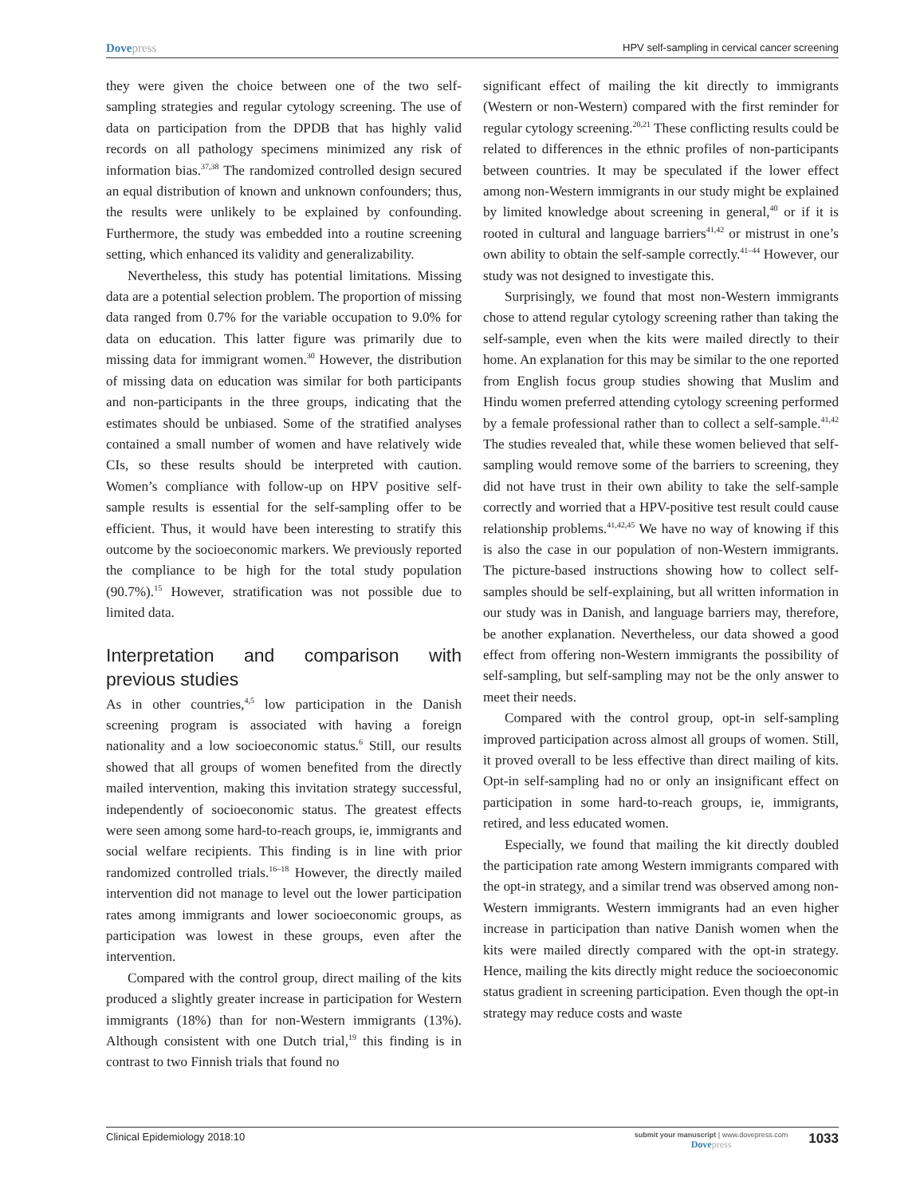Dovepress
HPV self-sampling in cervical cancer screening
they were given the choice between one of the two self-sampling strategies and regular cytology screening. The use of data on participation from the DPDB that has highly valid records on all pathology specimens minimized any risk of information bias.<sup>37,38</sup> The randomized controlled design secured an equal distribution of known and unknown confounders; thus, the results were unlikely to be explained by confounding. Furthermore, the study was embedded into a routine screening setting, which enhanced its validity and generalizability.
Nevertheless, this study has potential limitations. Missing data are a potential selection problem. The proportion of missing data ranged from 0.7% for the variable occupation to 9.0% for data on education. This latter figure was primarily due to missing data for immigrant women.<sup>30</sup> However, the distribution of missing data on education was similar for both participants and non-participants in the three groups, indicating that the estimates should be unbiased. Some of the stratified analyses contained a small number of women and have relatively wide CIs, so these results should be interpreted with caution. Women’s compliance with follow-up on HPV positive self-sample results is essential for the self-sampling offer to be efficient. Thus, it would have been interesting to stratify this outcome by the socioeconomic markers. We previously reported the compliance to be high for the total study population (90.7%).<sup>15</sup> However, stratification was not possible due to limited data.
Interpretation and comparison with previous studies
As in other countries,<sup>4,5</sup> low participation in the Danish screening program is associated with having a foreign nationality and a low socioeconomic status.<sup>6</sup> Still, our results showed that all groups of women benefited from the directly mailed intervention, making this invitation strategy successful, independently of socioeconomic status. The greatest effects were seen among some hard-to-reach groups, ie, immigrants and social welfare recipients. This finding is in line with prior randomized controlled trials.<sup>16–18</sup> However, the directly mailed intervention did not manage to level out the lower participation rates among immigrants and lower socioeconomic groups, as participation was lowest in these groups, even after the intervention.
Compared with the control group, direct mailing of the kits produced a slightly greater increase in participation for Western immigrants (18%) than for non-Western immigrants (13%). Although consistent with one Dutch trial,<sup>19</sup> this finding is in contrast to two Finnish trials that found no
significant effect of mailing the kit directly to immigrants (Western or non-Western) compared with the first reminder for regular cytology screening.<sup>20,21</sup> These conflicting results could be related to differences in the ethnic profiles of non-participants between countries. It may be speculated if the lower effect among non-Western immigrants in our study might be explained by limited knowledge about screening in general,<sup>40</sup> or if it is rooted in cultural and language barriers<sup>41,42</sup> or mistrust in one’s own ability to obtain the self-sample correctly.<sup>41–44</sup> However, our study was not designed to investigate this.
Surprisingly, we found that most non-Western immigrants chose to attend regular cytology screening rather than taking the self-sample, even when the kits were mailed directly to their home. An explanation for this may be similar to the one reported from English focus group studies showing that Muslim and Hindu women preferred attending cytology screening performed by a female professional rather than to collect a self-sample.<sup>41,42</sup> The studies revealed that, while these women believed that self-sampling would remove some of the barriers to screening, they did not have trust in their own ability to take the self-sample correctly and worried that a HPV-positive test result could cause relationship problems.<sup>41,42,45</sup> We have no way of knowing if this is also the case in our population of non-Western immigrants. The picture-based instructions showing how to collect self-samples should be self-explaining, but all written information in our study was in Danish, and language barriers may, therefore, be another explanation. Nevertheless, our data showed a good effect from offering non-Western immigrants the possibility of self-sampling, but self-sampling may not be the only answer to meet their needs.
Compared with the control group, opt-in self-sampling improved participation across almost all groups of women. Still, it proved overall to be less effective than direct mailing of kits. Opt-in self-sampling had no or only an insignificant effect on participation in some hard-to-reach groups, ie, immigrants, retired, and less educated women.
Especially, we found that mailing the kit directly doubled the participation rate among Western immigrants compared with the opt-in strategy, and a similar trend was observed among non-Western immigrants. Western immigrants had an even higher increase in participation than native Danish women when the kits were mailed directly compared with the opt-in strategy. Hence, mailing the kits directly might reduce the socioeconomic status gradient in screening participation. Even though the opt-in strategy may reduce costs and waste
Clinical Epidemiology 2018:10
submit your manuscript | www.dovepress.com
Dovepress
1033